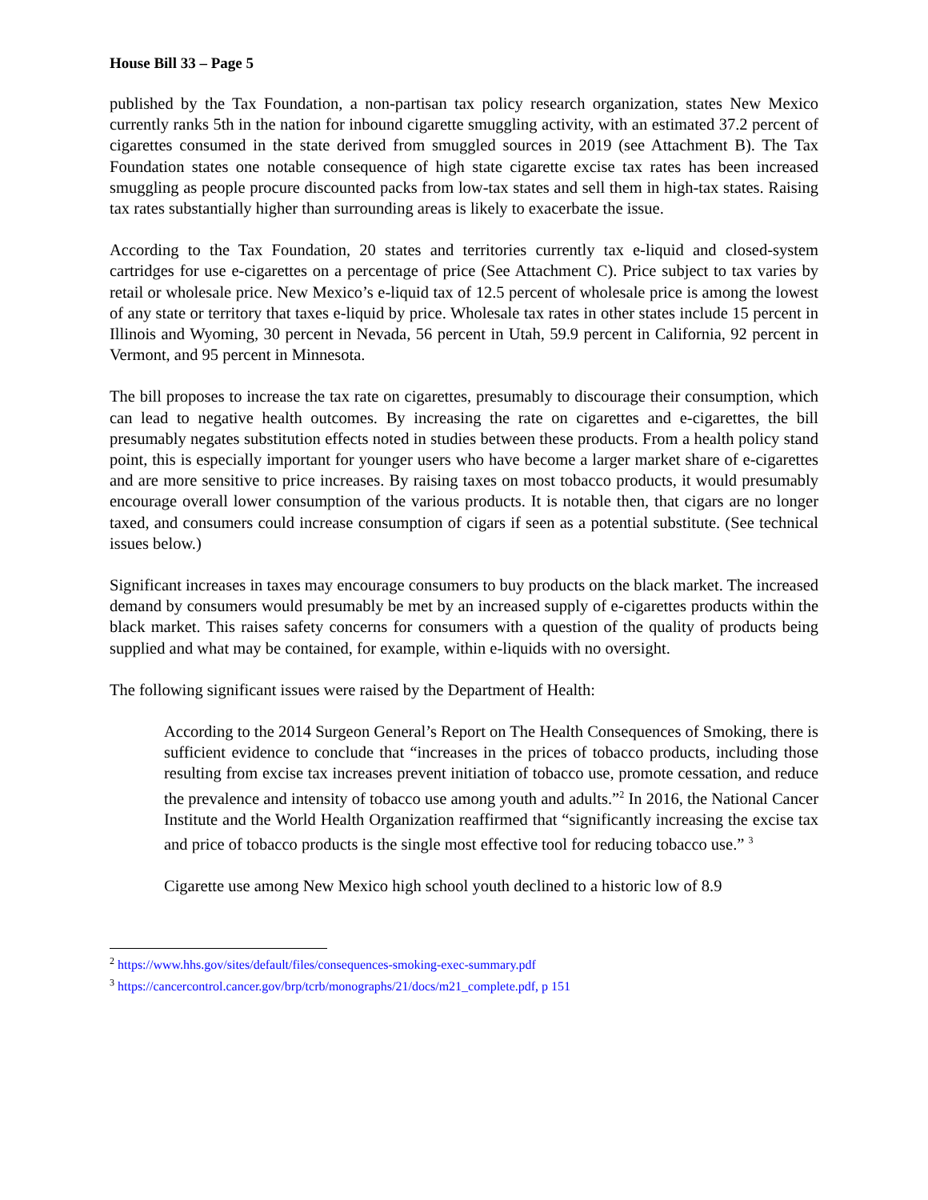House Bill 33 – Page 5
published by the Tax Foundation, a non-partisan tax policy research organization, states New Mexico currently ranks 5th in the nation for inbound cigarette smuggling activity, with an estimated 37.2 percent of cigarettes consumed in the state derived from smuggled sources in 2019 (see Attachment B). The Tax Foundation states one notable consequence of high state cigarette excise tax rates has been increased smuggling as people procure discounted packs from low-tax states and sell them in high-tax states. Raising tax rates substantially higher than surrounding areas is likely to exacerbate the issue.
According to the Tax Foundation, 20 states and territories currently tax e-liquid and closed-system cartridges for use e-cigarettes on a percentage of price (See Attachment C). Price subject to tax varies by retail or wholesale price. New Mexico’s e-liquid tax of 12.5 percent of wholesale price is among the lowest of any state or territory that taxes e-liquid by price. Wholesale tax rates in other states include 15 percent in Illinois and Wyoming, 30 percent in Nevada, 56 percent in Utah, 59.9 percent in California, 92 percent in Vermont, and 95 percent in Minnesota.
The bill proposes to increase the tax rate on cigarettes, presumably to discourage their consumption, which can lead to negative health outcomes. By increasing the rate on cigarettes and e-cigarettes, the bill presumably negates substitution effects noted in studies between these products. From a health policy stand point, this is especially important for younger users who have become a larger market share of e-cigarettes and are more sensitive to price increases. By raising taxes on most tobacco products, it would presumably encourage overall lower consumption of the various products. It is notable then, that cigars are no longer taxed, and consumers could increase consumption of cigars if seen as a potential substitute. (See technical issues below.)
Significant increases in taxes may encourage consumers to buy products on the black market. The increased demand by consumers would presumably be met by an increased supply of e-cigarettes products within the black market. This raises safety concerns for consumers with a question of the quality of products being supplied and what may be contained, for example, within e-liquids with no oversight.
The following significant issues were raised by the Department of Health:
According to the 2014 Surgeon General’s Report on The Health Consequences of Smoking, there is sufficient evidence to conclude that “increases in the prices of tobacco products, including those resulting from excise tax increases prevent initiation of tobacco use, promote cessation, and reduce the prevalence and intensity of tobacco use among youth and adults.”<sup>2</sup> In 2016, the National Cancer Institute and the World Health Organization reaffirmed that “significantly increasing the excise tax and price of tobacco products is the single most effective tool for reducing tobacco use.” <sup>3</sup>
Cigarette use among New Mexico high school youth declined to a historic low of 8.9
<sup>2</sup> https://www.hhs.gov/sites/default/files/consequences-smoking-exec-summary.pdf
<sup>3</sup> https://cancercontrol.cancer.gov/brp/tcrb/monographs/21/docs/m21_complete.pdf, p 151